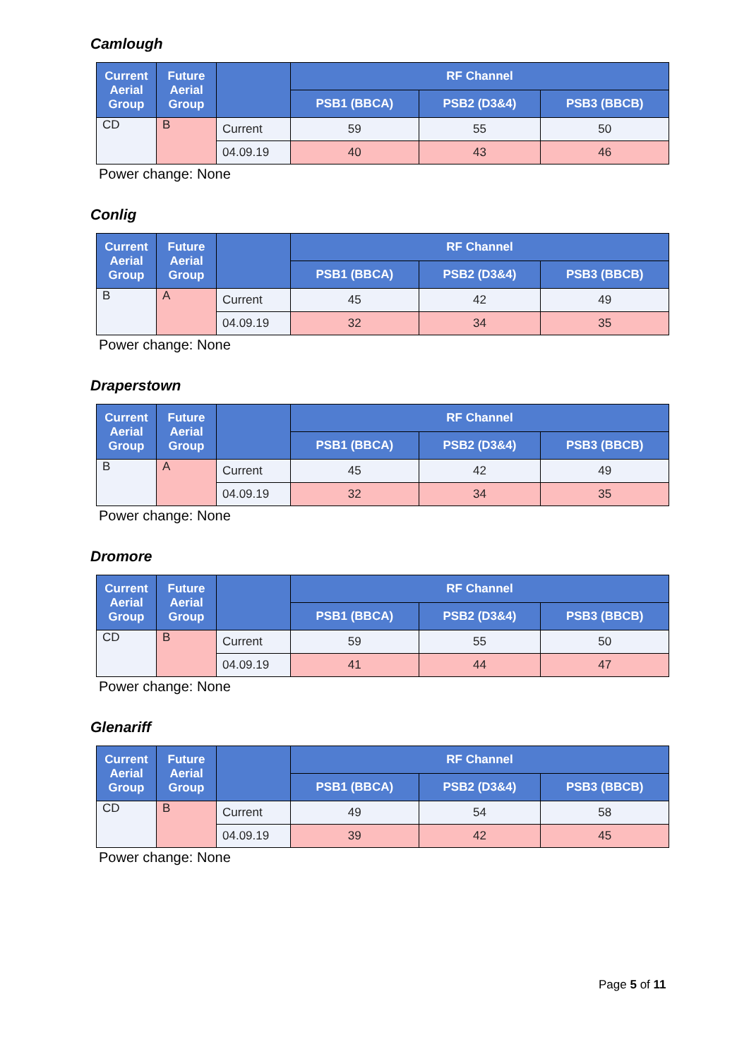Camlough
| Current Aerial Group | Future Aerial Group | | RF Channel | | |
| --- | --- | --- | --- | --- | --- |
| | | | PSB1 (BBCA) | PSB2 (D3&4) | PSB3 (BBCB) |
| CD | B | Current | 59 | 55 | 50 |
| | | 04.09.19 | 40 | 43 | 46 |
Power change: None
Conlig
| Current Aerial Group | Future Aerial Group | | RF Channel | | |
| --- | --- | --- | --- | --- | --- |
| | | | PSB1 (BBCA) | PSB2 (D3&4) | PSB3 (BBCB) |
| B | A | Current | 45 | 42 | 49 |
| | | 04.09.19 | 32 | 34 | 35 |
Power change: None
Draperstown
| Current Aerial Group | Future Aerial Group | | RF Channel | | |
| --- | --- | --- | --- | --- | --- |
| | | | PSB1 (BBCA) | PSB2 (D3&4) | PSB3 (BBCB) |
| B | A | Current | 45 | 42 | 49 |
| | | 04.09.19 | 32 | 34 | 35 |
Power change: None
Dromore
| Current Aerial Group | Future Aerial Group | | RF Channel | | |
| --- | --- | --- | --- | --- | --- |
| | | | PSB1 (BBCA) | PSB2 (D3&4) | PSB3 (BBCB) |
| CD | B | Current | 59 | 55 | 50 |
| | | 04.09.19 | 41 | 44 | 47 |
Power change: None
Glenariff
| Current Aerial Group | Future Aerial Group | | RF Channel | | |
| --- | --- | --- | --- | --- | --- |
| | | | PSB1 (BBCA) | PSB2 (D3&4) | PSB3 (BBCB) |
| CD | B | Current | 49 | 54 | 58 |
| | | 04.09.19 | 39 | 42 | 45 |
Power change: None
Page 5 of 11